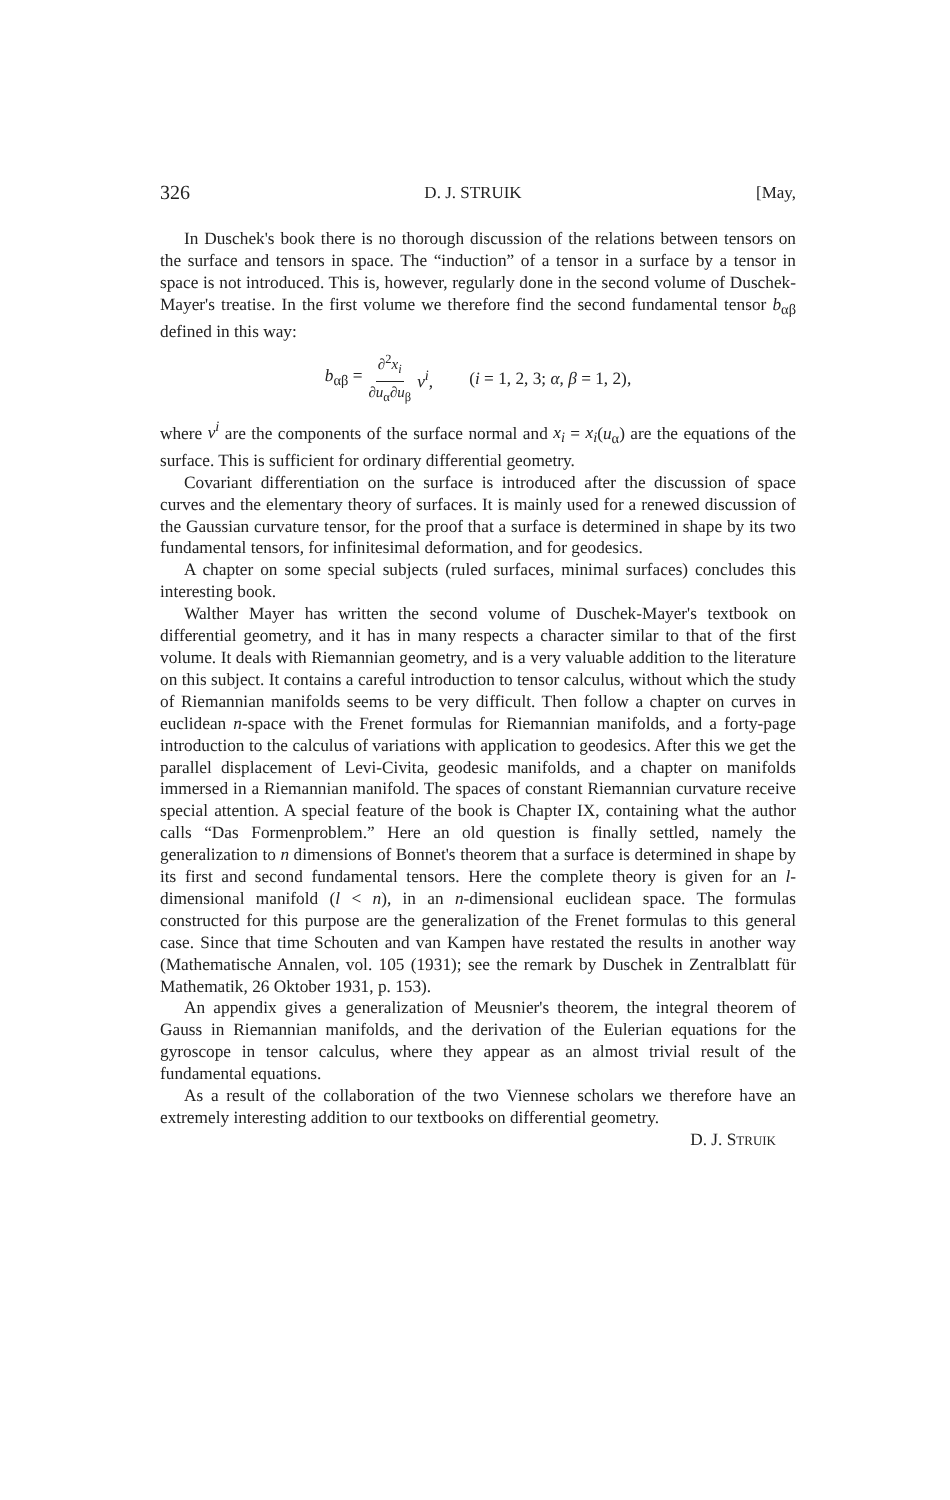326 D. J. STRUIK [May,
In Duschek's book there is no thorough discussion of the relations between tensors on the surface and tensors in space. The “induction” of a tensor in a surface by a tensor in space is not introduced. This is, however, regularly done in the second volume of Duschek-Mayer's treatise. In the first volume we therefore find the second fundamental tensor b<sub>αβ</sub> defined in this way:
b<sub>αβ</sub> = ∂<sup>2</sup>x<sub>i</sub> ∂u<sub>α</sub>∂u<sub>β</sub> ν<sup>i</sup>, (i = 1, 2, 3; α, β = 1, 2),
where ν<sup>i</sup> are the components of the surface normal and x<sub>i</sub> = x<sub>i</sub>(u<sub>α</sub>) are the equations of the surface. This is sufficient for ordinary differential geometry.
Covariant differentiation on the surface is introduced after the discussion of space curves and the elementary theory of surfaces. It is mainly used for a renewed discussion of the Gaussian curvature tensor, for the proof that a surface is determined in shape by its two fundamental tensors, for infinitesimal deformation, and for geodesics.
A chapter on some special subjects (ruled surfaces, minimal surfaces) concludes this interesting book.
Walther Mayer has written the second volume of Duschek-Mayer's textbook on differential geometry, and it has in many respects a character similar to that of the first volume. It deals with Riemannian geometry, and is a very valuable addition to the literature on this subject. It contains a careful introduction to tensor calculus, without which the study of Riemannian manifolds seems to be very difficult. Then follow a chapter on curves in euclidean n-space with the Frenet formulas for Riemannian manifolds, and a forty-page introduction to the calculus of variations with application to geodesics. After this we get the parallel displacement of Levi-Civita, geodesic manifolds, and a chapter on manifolds immersed in a Riemannian manifold. The spaces of constant Riemannian curvature receive special attention. A special feature of the book is Chapter IX, containing what the author calls “Das Formenproblem.” Here an old question is finally settled, namely the generalization to n dimensions of Bonnet's theorem that a surface is determined in shape by its first and second fundamental tensors. Here the complete theory is given for an l-dimensional manifold (l < n), in an n-dimensional euclidean space. The formulas constructed for this purpose are the generalization of the Frenet formulas to this general case. Since that time Schouten and van Kampen have restated the results in another way (Mathematische Annalen, vol. 105 (1931); see the remark by Duschek in Zentralblatt für Mathematik, 26 Oktober 1931, p. 153).
An appendix gives a generalization of Meusnier's theorem, the integral theorem of Gauss in Riemannian manifolds, and the derivation of the Eulerian equations for the gyroscope in tensor calculus, where they appear as an almost trivial result of the fundamental equations.
As a result of the collaboration of the two Viennese scholars we therefore have an extremely interesting addition to our textbooks on differential geometry.
D. J. STRUIK